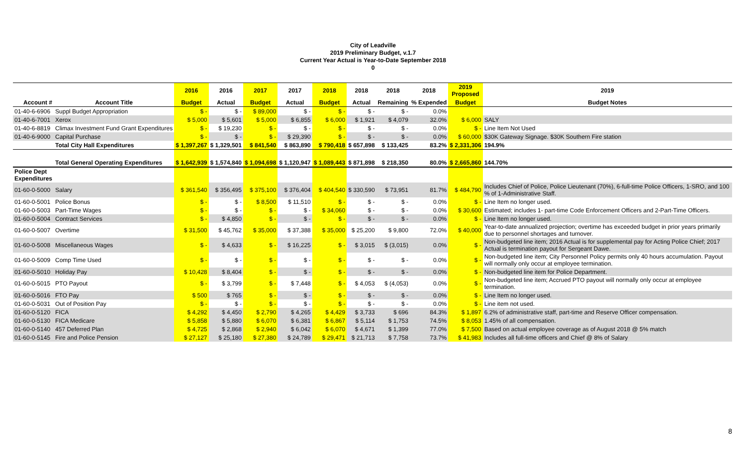City of Leadville
2019 Preliminary Budget, v.1.7
Current Year Actual is Year-to-Date September 2018
0
| | | 2016 | 2016 | 2017 | 2017 | 2018 | 2018 | 2018 | 2018 | 2019 Proposed | 2019 |
| --- | --- | --- | --- | --- | --- | --- | --- | --- | --- | --- | --- |
| Account # | Account Title | Budget | Actual | Budget | Actual | Budget | Actual | Remaining | % Expended | Budget | Budget Notes |
| 01-40-6-6906 | Suppl Budget Appropriation | $ - | $ - | $ 89,000 | $ - | $ - | $ - | $ - | 0.0% | | |
| 01-40-6-7001 | Xerox | $ 5,000 | $ 5,601 | $ 5,000 | $ 6,855 | $ 6,000 | $ 1,921 | $ 4,079 | 32.0% | $ 6,000 | SALY |
| 01-40-6-8819 | Climax Investment Fund Grant Expenditures | $ - | $ 19,230 | $ - | $ - | $ - | $ - | $ - | 0.0% | $ - | Line Item Not Used |
| 01-40-6-9000 | Capital Purchase | $ - | $ - | $ - | $ 29,390 | $ - | $ - | $ - | 0.0% | $ 60,000 | $30K Gateway Signage. $30K Southern Fire station |
| | Total City Hall Expenditures | $ 1,397,267 | $ 1,329,501 | $ 841,540 | $ 863,890 | $ 790,418 | $ 657,898 | $ 133,425 | 83.2% | $ 2,331,306 | 194.9% |
| | Total General Operating Expenditures | $ 1,642,939 | $ 1,574,840 | $ 1,094,698 | $ 1,120,947 | $ 1,089,443 | $ 871,898 | $ 218,350 | 80.0% | $ 2,665,860 | 144.70% |
| Police Dept Expenditures | | | | | | | | | | | |
| 01-60-0-5000 | Salary | $ 361,540 | $ 356,495 | $ 375,100 | $ 376,404 | $ 404,540 | $ 330,590 | $ 73,951 | 81.7% | $ 484,790 | Includes Chief of Police, Police Lieutenant (70%), 6-full-time Police Officers, 1-SRO, and 100 % of 1-Administrative Staff. |
| 01-60-0-5001 | Police Bonus | $ - | $ - | $ 8,500 | $ 11,510 | $ - | $ - | $ - | 0.0% | $ - | Line Item no longer used. |
| 01-60-0-5003 | Part-Time Wages | $ - | $ - | $ - | $ - | $ 34,060 | $ - | $ - | 0.0% | $ 30,600 | Estimated; includes 1- part-time Code Enforcement Officers and 2-Part-Time Officers. |
| 01-60-0-5004 | Contract Services | $ - | $ 4,850 | $ - | $ - | $ - | $ - | $ - | 0.0% | $ - | Line Item no longer used. |
| 01-60-0-5007 | Overtime | $ 31,500 | $ 45,762 | $ 35,000 | $ 37,388 | $ 35,000 | $ 25,200 | $ 9,800 | 72.0% | $ 40,000 | Year-to-date annualized projection; overtime has exceeded budget in prior years primarily due to personnel shortages and turnover. |
| 01-60-0-5008 | Miscellaneous Wages | $ - | $ 4,633 | $ - | $ 16,225 | $ - | $ 3,015 | $ (3,015) | 0.0% | $ - | Non-budgeted line item; 2016 Actual is for supplemental pay for Acting Police Chief; 2017 Actual is termination payout for Sergeant Dawe. |
| 01-60-0-5009 | Comp Time Used | $ - | $ - | $ - | $ - | $ - | $ - | $ - | 0.0% | $ - | Non-budgeted line item; City Personnel Policy permits only 40 hours accumulation. Payout will normally only occur at employee termination. |
| 01-60-0-5010 | Holiday Pay | $ 10,428 | $ 8,404 | $ - | $ - | $ - | $ - | $ - | 0.0% | $ - | Non-budgeted line item for Police Department. |
| 01-60-0-5015 | PTO Payout | $ - | $ 3,799 | $ - | $ 7,448 | $ - | $ 4,053 | $ (4,053) | 0.0% | $ - | Non-budgeted line item; Accrued PTO payout will normally only occur at employee termination. |
| 01-60-0-5016 | FTO Pay | $ 500 | $ 765 | $ - | $ - | $ - | $ - | $ - | 0.0% | $ - | Line Item no longer used. |
| 01-60-0-5031 | Out of Position Pay | $ - | $ - | $ - | $ - | $ - | $ - | $ - | 0.0% | $ - | Line item not used. |
| 01-60-0-5120 | FICA | $ 4,292 | $ 4,450 | $ 2,790 | $ 4,265 | $ 4,429 | $ 3,733 | $ 696 | 84.3% | $ 1,897 | 6.2% of administrative staff, part-time and Reserve Officer compensation. |
| 01-60-0-5130 | FICA Medicare | $ 5,858 | $ 5,880 | $ 6,070 | $ 6,381 | $ 6,867 | $ 5,114 | $ 1,753 | 74.5% | $ 8,053 | 1.45% of all compensation. |
| 01-60-0-5140 | 457 Deferred Plan | $ 4,725 | $ 2,868 | $ 2,940 | $ 6,042 | $ 6,070 | $ 4,671 | $ 1,399 | 77.0% | $ 7,500 | Based on actual employee coverage as of August 2018 @ 5% match |
| 01-60-0-5145 | Fire and Police Pension | $ 27,127 | $ 25,180 | $ 27,380 | $ 24,789 | $ 29,471 | $ 21,713 | $ 7,758 | 73.7% | $ 41,983 | Includes all full-time officers and Chief @ 8% of Salary |
8